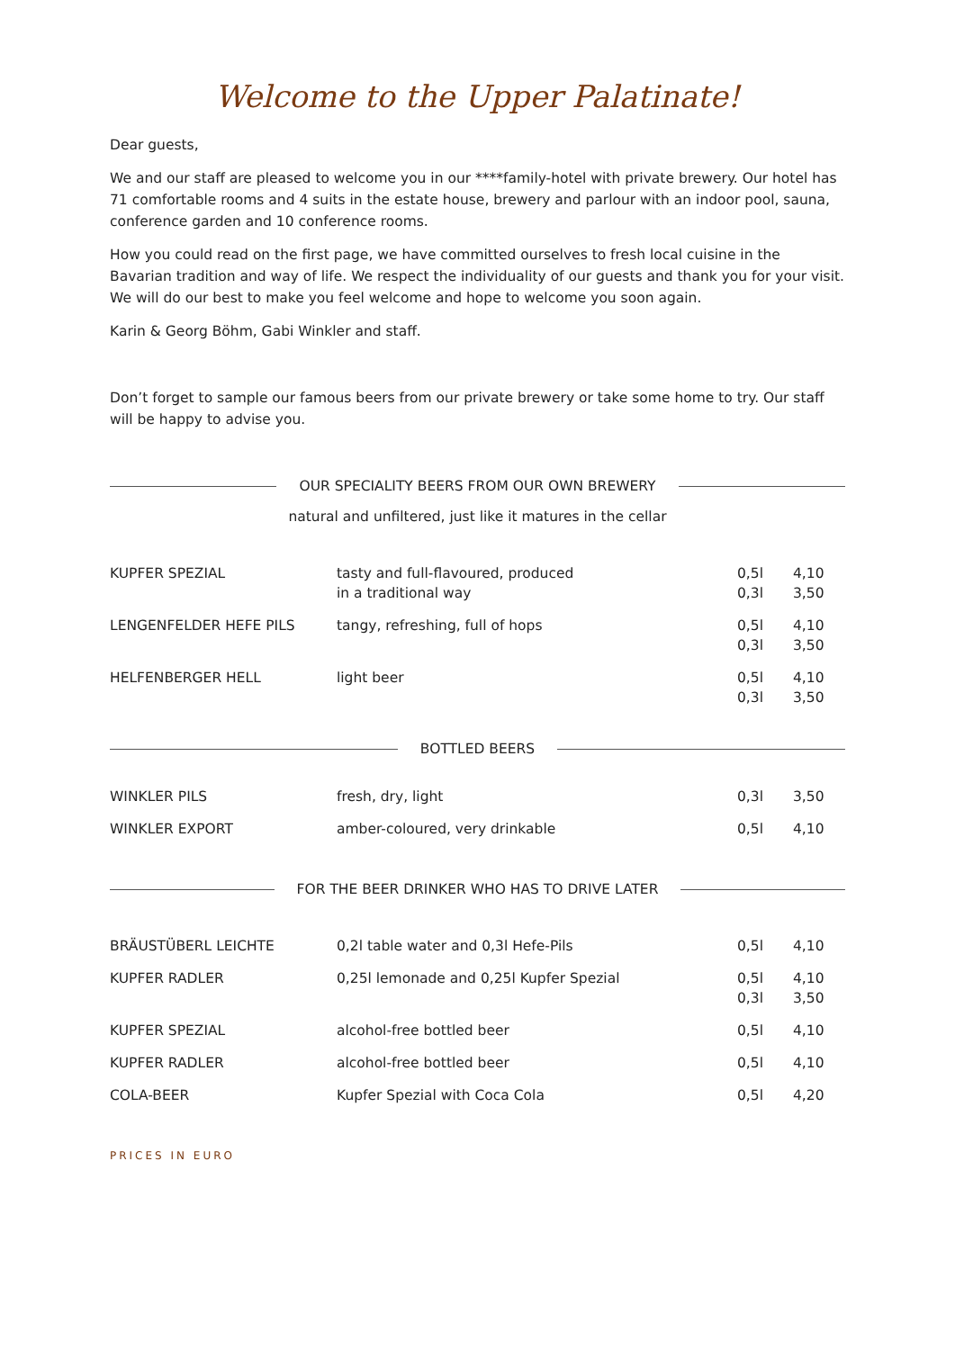Welcome to the Upper Palatinate!
Dear guests,
We and our staff are pleased to welcome you in our ****family-hotel with private brewery. Our hotel has 71 comfortable rooms and 4 suits in the estate house, brewery and parlour with an indoor pool, sauna, conference garden and 10 conference rooms.
How you could read on the first page, we have committed ourselves to fresh local cuisine in the Bavarian tradition and way of life. We respect the individuality of our guests and thank you for your visit. We will do our best to make you feel welcome and hope to welcome you soon again.
Karin & Georg Böhm, Gabi Winkler and staff.
Don’t forget to sample our famous beers from our private brewery or take some home to try. Our staff will be happy to advise you.
OUR SPECIALITY BEERS FROM OUR OWN BREWERY
natural and unfiltered, just like it matures in the cellar
| KUPFER SPEZIAL | tasty and full-flavoured, produced in a traditional way | 0,5l 0,3l | 4,10 3,50 |
| LENGENFELDER HEFE PILS | tangy, refreshing, full of hops | 0,5l 0,3l | 4,10 3,50 |
| HELFENBERGER HELL | light beer | 0,5l 0,3l | 4,10 3,50 |
BOTTLED BEERS
| WINKLER PILS | fresh, dry, light | 0,3l | 3,50 |
| WINKLER EXPORT | amber-coloured, very drinkable | 0,5l | 4,10 |
FOR THE BEER DRINKER WHO HAS TO DRIVE LATER
| BRÄUSTÜBERL LEICHTE | 0,2l table water and 0,3l Hefe-Pils | 0,5l | 4,10 |
| KUPFER RADLER | 0,25l lemonade and 0,25l Kupfer Spezial | 0,5l 0,3l | 4,10 3,50 |
| KUPFER SPEZIAL | alcohol-free bottled beer | 0,5l | 4,10 |
| KUPFER RADLER | alcohol-free bottled beer | 0,5l | 4,10 |
| COLA-BEER | Kupfer Spezial with Coca Cola | 0,5l | 4,20 |
PRICES IN EURO